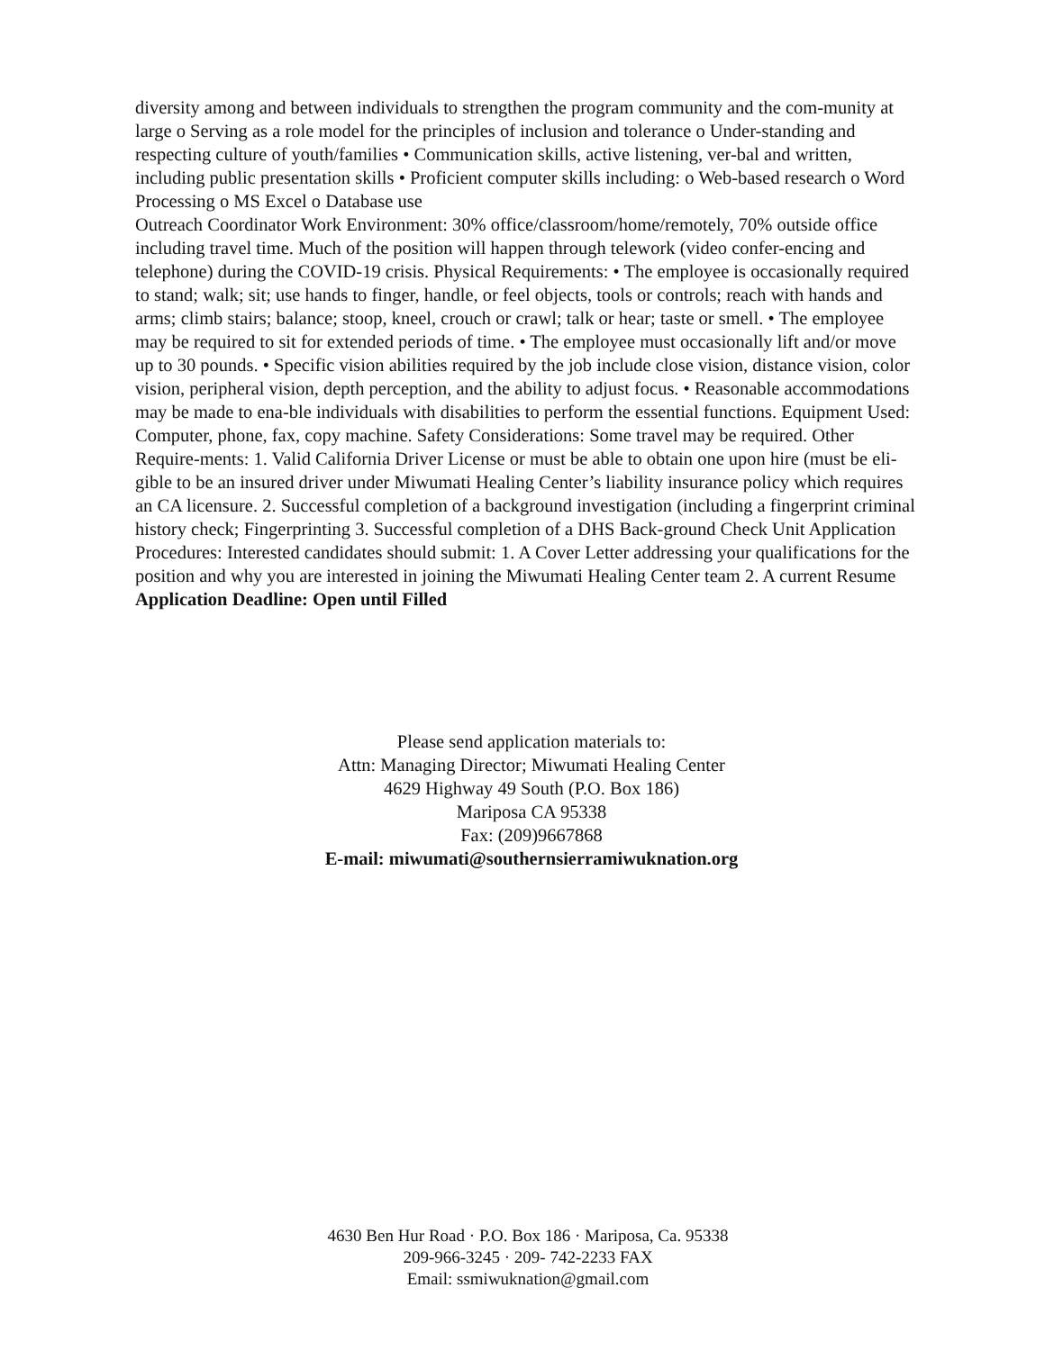diversity among and between individuals to strengthen the program community and the com-munity at large o Serving as a role model for the principles of inclusion and tolerance o Under-standing and respecting culture of youth/families • Communication skills, active listening, ver-bal and written, including public presentation skills • Proficient computer skills including: o Web-based research o Word Processing o MS Excel o Database use
Outreach Coordinator Work Environment: 30% office/classroom/home/remotely, 70% outside office including travel time. Much of the position will happen through telework (video confer-encing and telephone) during the COVID-19 crisis. Physical Requirements: • The employee is occasionally required to stand; walk; sit; use hands to finger, handle, or feel objects, tools or controls; reach with hands and arms; climb stairs; balance; stoop, kneel, crouch or crawl; talk or hear; taste or smell. • The employee may be required to sit for extended periods of time. • The employee must occasionally lift and/or move up to 30 pounds. • Specific vision abilities required by the job include close vision, distance vision, color vision, peripheral vision, depth perception, and the ability to adjust focus. • Reasonable accommodations may be made to ena-ble individuals with disabilities to perform the essential functions. Equipment Used: Computer, phone, fax, copy machine. Safety Considerations: Some travel may be required. Other Require-ments: 1. Valid California Driver License or must be able to obtain one upon hire (must be eli-gible to be an insured driver under Miwumati Healing Center’s liability insurance policy which requires an CA licensure. 2. Successful completion of a background investigation (including a fingerprint criminal history check; Fingerprinting 3. Successful completion of a DHS Back-ground Check Unit Application Procedures: Interested candidates should submit: 1. A Cover Letter addressing your qualifications for the position and why you are interested in joining the Miwumati Healing Center team 2. A current Resume
Application Deadline: Open until Filled
Please send application materials to:
Attn: Managing Director; Miwumati Healing Center
4629 Highway 49 South (P.O. Box 186)
Mariposa CA 95338
Fax: (209)9667868
E-mail: miwumati@southernsierramiwuknation.org
4630 Ben Hur Road · P.O. Box 186 · Mariposa, Ca. 95338
209-966-3245 · 209- 742-2233 FAX
Email: ssmiwuknation@gmail.com